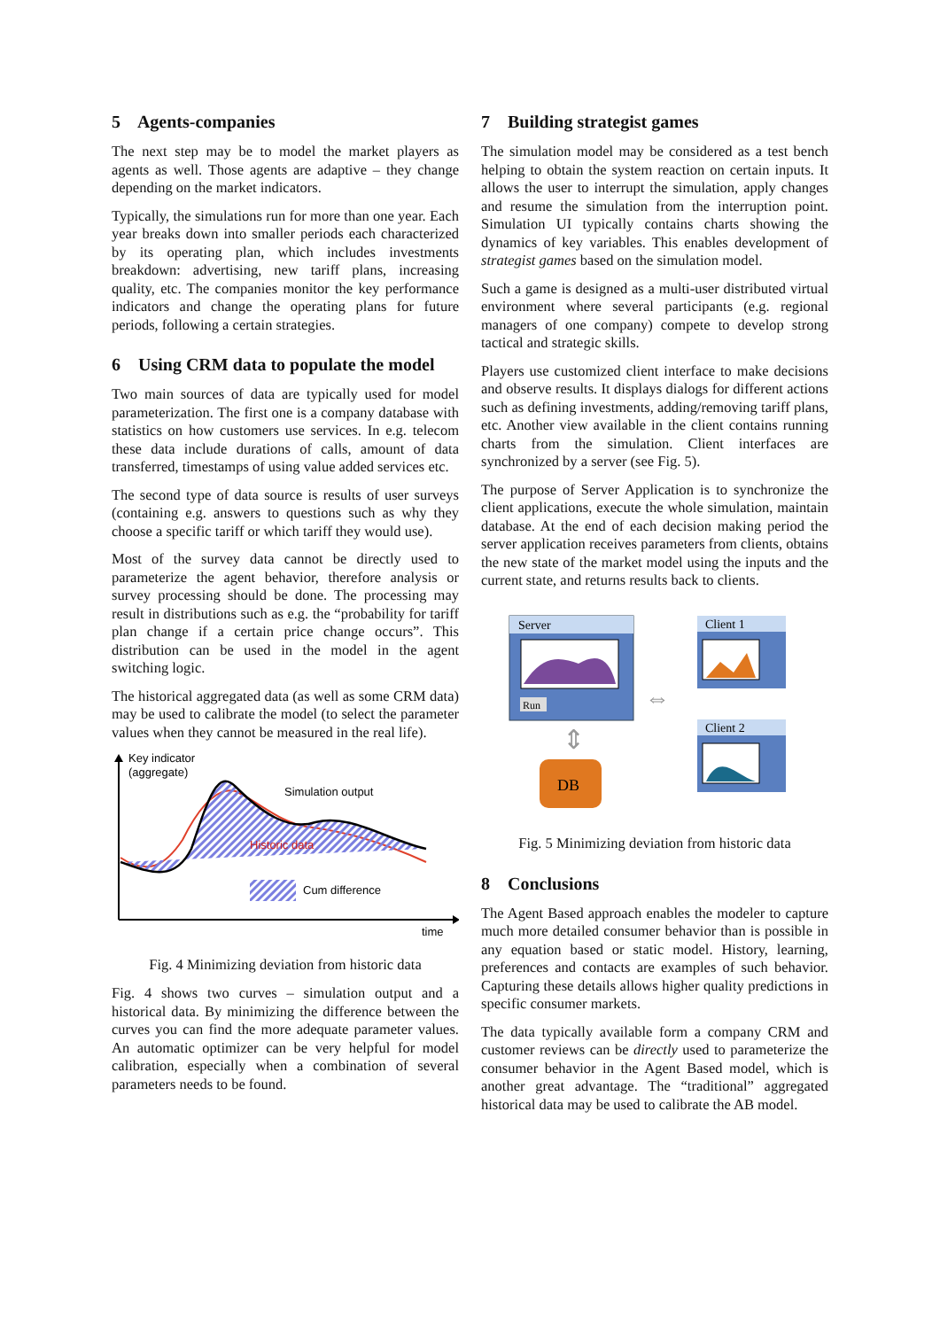5 Agents-companies
The next step may be to model the market players as agents as well. Those agents are adaptive – they change depending on the market indicators.
Typically, the simulations run for more than one year. Each year breaks down into smaller periods each characterized by its operating plan, which includes investments breakdown: advertising, new tariff plans, increasing quality, etc. The companies monitor the key performance indicators and change the operating plans for future periods, following a certain strategies.
6 Using CRM data to populate the model
Two main sources of data are typically used for model parameterization. The first one is a company database with statistics on how customers use services. In e.g. telecom these data include durations of calls, amount of data transferred, timestamps of using value added services etc.
The second type of data source is results of user surveys (containing e.g. answers to questions such as why they choose a specific tariff or which tariff they would use).
Most of the survey data cannot be directly used to parameterize the agent behavior, therefore analysis or survey processing should be done. The processing may result in distributions such as e.g. the “probability for tariff plan change if a certain price change occurs”. This distribution can be used in the model in the agent switching logic.
The historical aggregated data (as well as some CRM data) may be used to calibrate the model (to select the parameter values when they cannot be measured in the real life).
Key indicator
(aggregate)
Simulation output
Historic data
Cum difference
time
Fig. 4 Minimizing deviation from historic data
Fig. 4 shows two curves – simulation output and a historical data. By minimizing the difference between the curves you can find the more adequate parameter values. An automatic optimizer can be very helpful for model calibration, especially when a combination of several parameters needs to be found.
7 Building strategist games
The simulation model may be considered as a test bench helping to obtain the system reaction on certain inputs. It allows the user to interrupt the simulation, apply changes and resume the simulation from the interruption point. Simulation UI typically contains charts showing the dynamics of key variables. This enables development of strategist games based on the simulation model.
Such a game is designed as a multi-user distributed virtual environment where several participants (e.g. regional managers of one company) compete to develop strong tactical and strategic skills.
Players use customized client interface to make decisions and observe results. It displays dialogs for different actions such as defining investments, adding/removing tariff plans, etc. Another view available in the client contains running charts from the simulation. Client interfaces are synchronized by a server (see Fig. 5).
The purpose of Server Application is to synchronize the client applications, execute the whole simulation, maintain database. At the end of each decision making period the server application receives parameters from clients, obtains the new state of the market model using the inputs and the current state, and returns results back to clients.
Server
Run
⇔
⇕
DB
Client 1
Client 2
Fig. 5 Minimizing deviation from historic data
8 Conclusions
The Agent Based approach enables the modeler to capture much more detailed consumer behavior than is possible in any equation based or static model. History, learning, preferences and contacts are examples of such behavior. Capturing these details allows higher quality predictions in specific consumer markets.
The data typically available form a company CRM and customer reviews can be directly used to parameterize the consumer behavior in the Agent Based model, which is another great advantage. The “traditional” aggregated historical data may be used to calibrate the AB model.